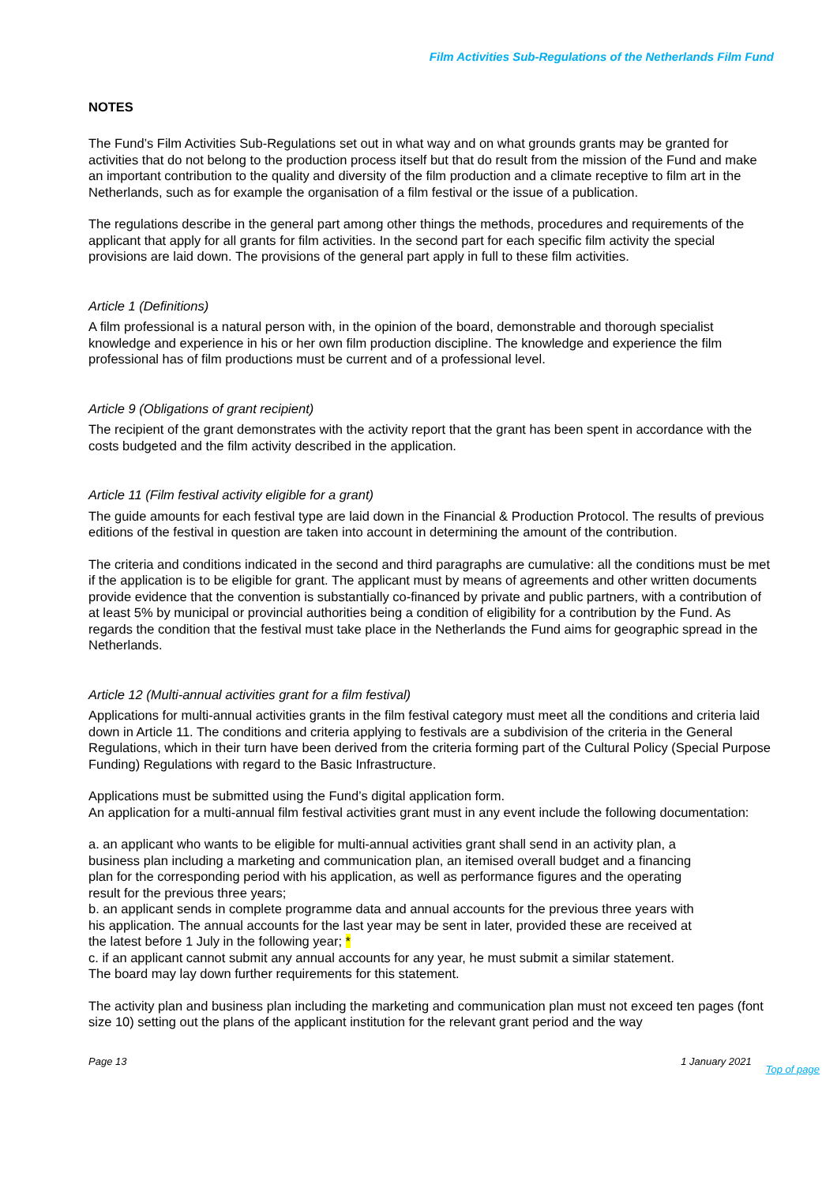Film Activities Sub-Regulations of the Netherlands Film Fund
NOTES
The Fund’s Film Activities Sub-Regulations set out in what way and on what grounds grants may be granted for activities that do not belong to the production process itself but that do result from the mission of the Fund and make an important contribution to the quality and diversity of the film production and a climate receptive to film art in the Netherlands, such as for example the organisation of a film festival or the issue of a publication.
The regulations describe in the general part among other things the methods, procedures and requirements of the applicant that apply for all grants for film activities. In the second part for each specific film activity the special provisions are laid down. The provisions of the general part apply in full to these film activities.
Article 1 (Definitions)
A film professional is a natural person with, in the opinion of the board, demonstrable and thorough specialist knowledge and experience in his or her own film production discipline. The knowledge and experience the film professional has of film productions must be current and of a professional level.
Article 9 (Obligations of grant recipient)
The recipient of the grant demonstrates with the activity report that the grant has been spent in accordance with the costs budgeted and the film activity described in the application.
Article 11 (Film festival activity eligible for a grant)
The guide amounts for each festival type are laid down in the Financial & Production Protocol. The results of previous editions of the festival in question are taken into account in determining the amount of the contribution.
The criteria and conditions indicated in the second and third paragraphs are cumulative: all the conditions must be met if the application is to be eligible for grant. The applicant must by means of agreements and other written documents provide evidence that the convention is substantially co-financed by private and public partners, with a contribution of at least 5% by municipal or provincial authorities being a condition of eligibility for a contribution by the Fund. As regards the condition that the festival must take place in the Netherlands the Fund aims for geographic spread in the Netherlands.
Article 12 (Multi-annual activities grant for a film festival)
Applications for multi-annual activities grants in the film festival category must meet all the conditions and criteria laid down in Article 11. The conditions and criteria applying to festivals are a subdivision of the criteria in the General Regulations, which in their turn have been derived from the criteria forming part of the Cultural Policy (Special Purpose Funding) Regulations with regard to the Basic Infrastructure.
Applications must be submitted using the Fund’s digital application form.
An application for a multi-annual film festival activities grant must in any event include the following documentation:
a. an applicant who wants to be eligible for multi-annual activities grant shall send in an activity plan, a business plan including a marketing and communication plan, an itemised overall budget and a financing plan for the corresponding period with his application, as well as performance figures and the operating result for the previous three years;
b. an applicant sends in complete programme data and annual accounts for the previous three years with his application. The annual accounts for the last year may be sent in later, provided these are received at the latest before 1 July in the following year; *
c. if an applicant cannot submit any annual accounts for any year, he must submit a similar statement. The board may lay down further requirements for this statement.
The activity plan and business plan including the marketing and communication plan must not exceed ten pages (font size 10) setting out the plans of the applicant institution for the relevant grant period and the way
Page 13 1 January 2021 Top of page